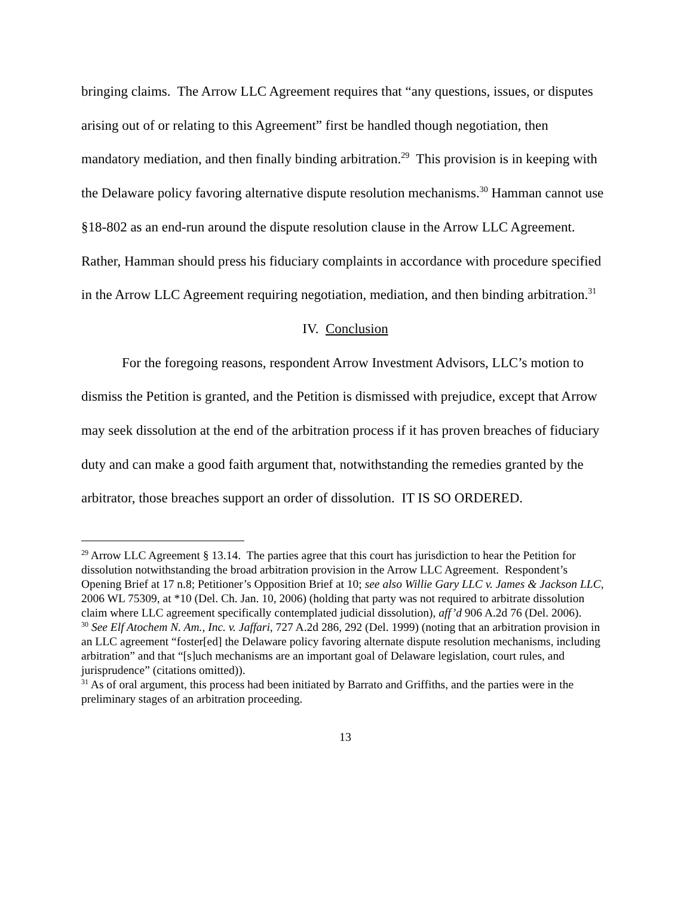bringing claims. The Arrow LLC Agreement requires that “any questions, issues, or disputes arising out of or relating to this Agreement” first be handled though negotiation, then mandatory mediation, and then finally binding arbitration.<sup>29</sup> This provision is in keeping with the Delaware policy favoring alternative dispute resolution mechanisms.<sup>30</sup> Hamman cannot use §18-802 as an end-run around the dispute resolution clause in the Arrow LLC Agreement. Rather, Hamman should press his fiduciary complaints in accordance with procedure specified in the Arrow LLC Agreement requiring negotiation, mediation, and then binding arbitration.<sup>31</sup>
IV. Conclusion
For the foregoing reasons, respondent Arrow Investment Advisors, LLC’s motion to dismiss the Petition is granted, and the Petition is dismissed with prejudice, except that Arrow may seek dissolution at the end of the arbitration process if it has proven breaches of fiduciary duty and can make a good faith argument that, notwithstanding the remedies granted by the arbitrator, those breaches support an order of dissolution. IT IS SO ORDERED.
<sup>29</sup> Arrow LLC Agreement § 13.14. The parties agree that this court has jurisdiction to hear the Petition for dissolution notwithstanding the broad arbitration provision in the Arrow LLC Agreement. Respondent’s Opening Brief at 17 n.8; Petitioner’s Opposition Brief at 10; see also Willie Gary LLC v. James & Jackson LLC, 2006 WL 75309, at *10 (Del. Ch. Jan. 10, 2006) (holding that party was not required to arbitrate dissolution claim where LLC agreement specifically contemplated judicial dissolution), aff’d 906 A.2d 76 (Del. 2006).
<sup>30</sup> See Elf Atochem N. Am., Inc. v. Jaffari, 727 A.2d 286, 292 (Del. 1999) (noting that an arbitration provision in an LLC agreement “foster[ed] the Delaware policy favoring alternate dispute resolution mechanisms, including arbitration” and that “[s]uch mechanisms are an important goal of Delaware legislation, court rules, and jurisprudence” (citations omitted)).
<sup>31</sup> As of oral argument, this process had been initiated by Barrato and Griffiths, and the parties were in the preliminary stages of an arbitration proceeding.
13